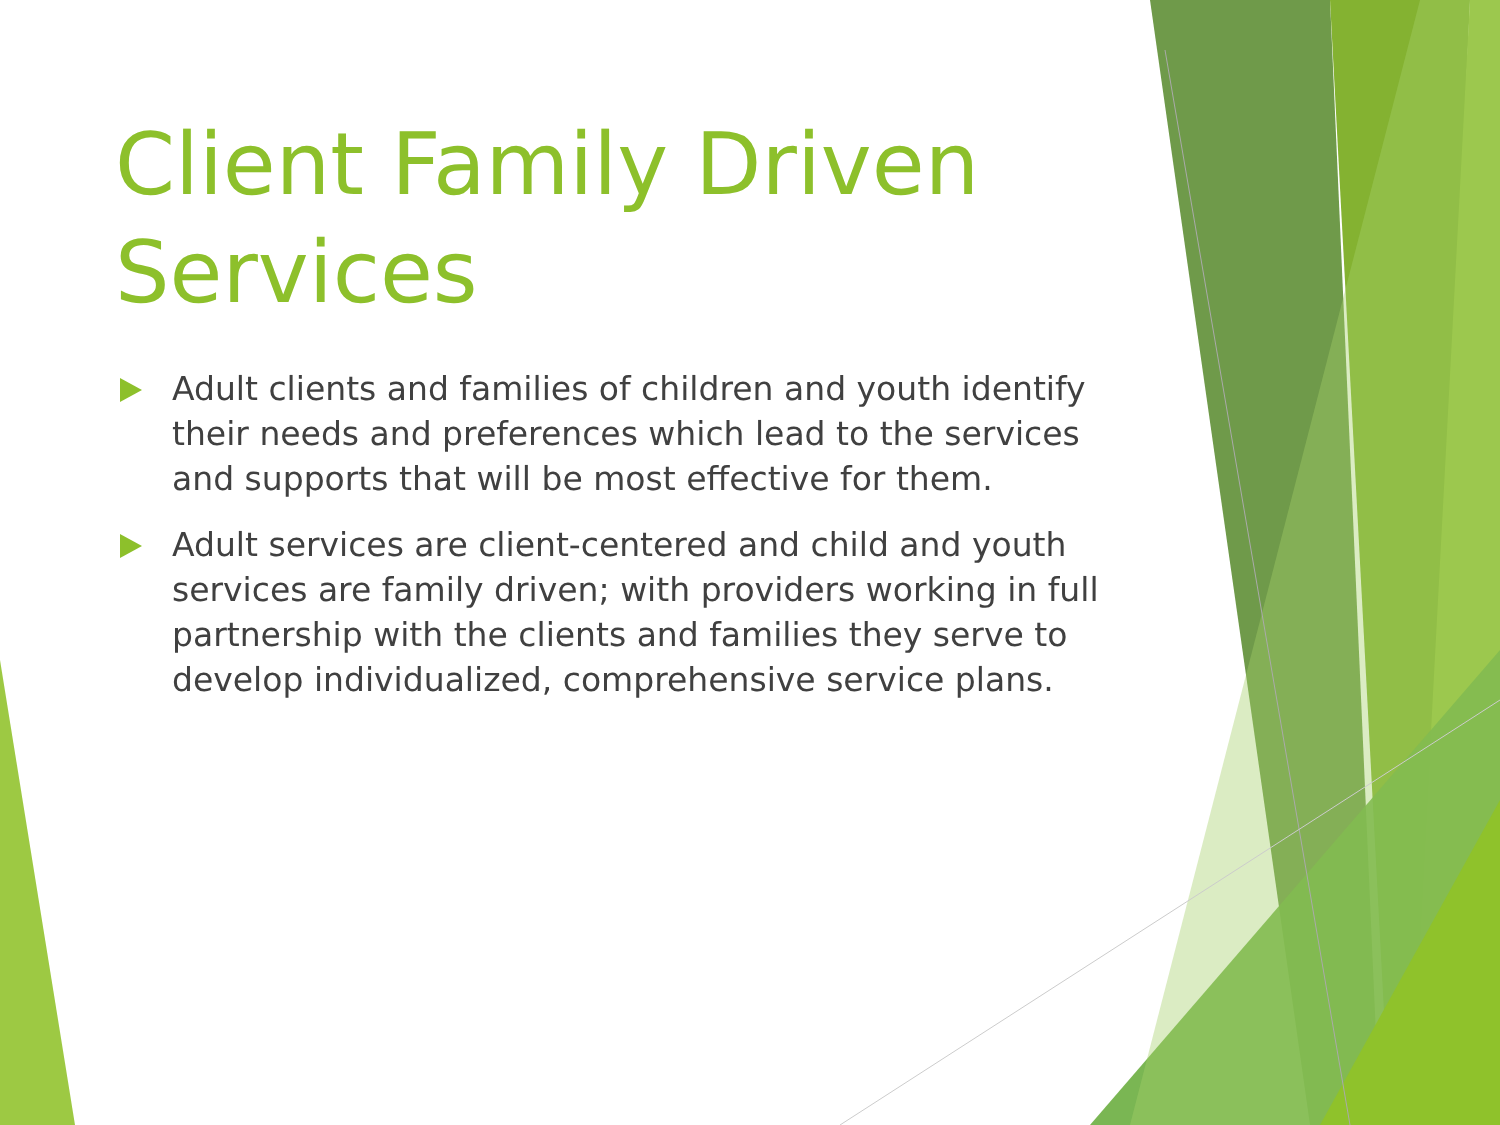Client Family Driven Services
Adult clients and families of children and youth identify their needs and preferences which lead to the services and supports that will be most effective for them.
Adult services are client-centered and child and youth services are family driven; with providers working in full partnership with the clients and families they serve to develop individualized, comprehensive service plans.